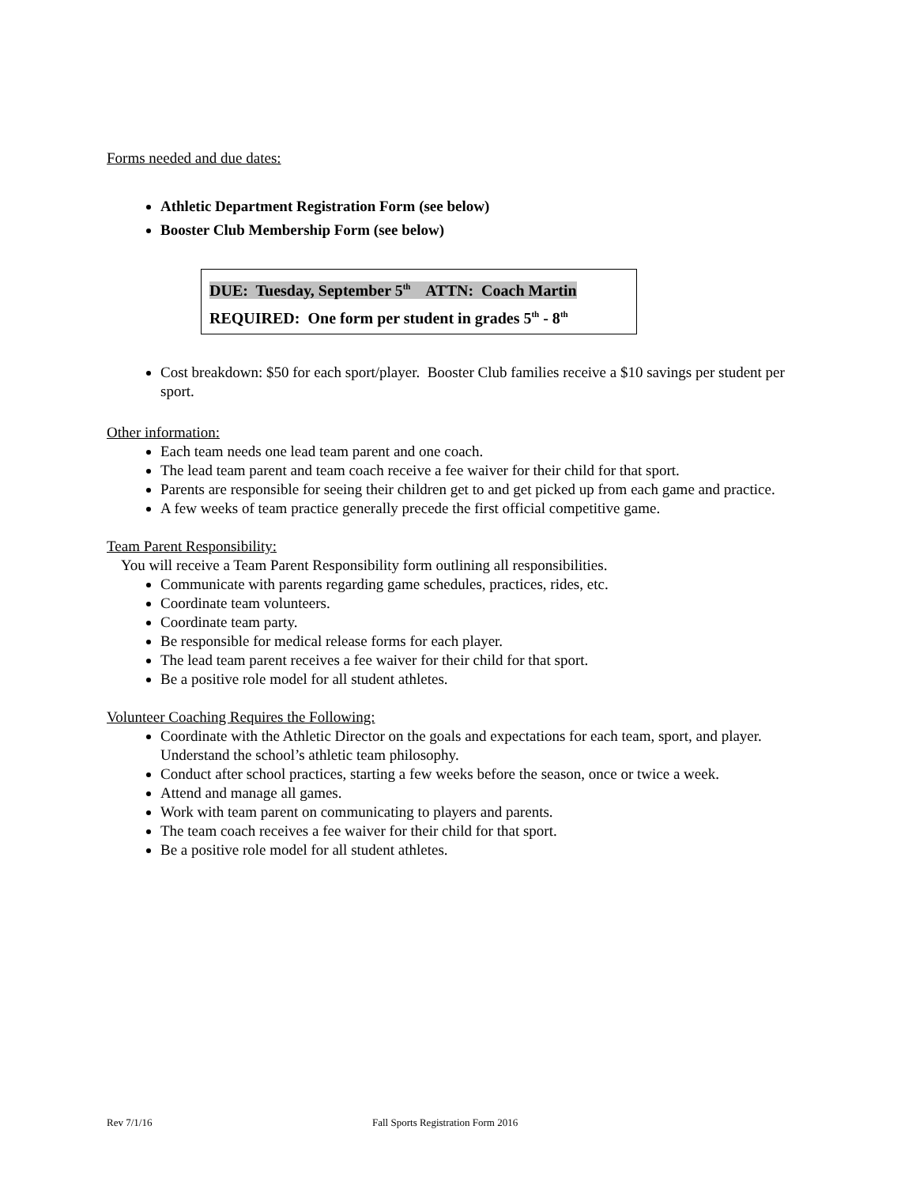Forms needed and due dates:
Athletic Department Registration Form (see below)
Booster Club Membership Form (see below)
DUE: Tuesday, September 5<sup>th</sup> ATTN: Coach Martin
REQUIRED: One form per student in grades 5<sup>th</sup> - 8<sup>th</sup>
Cost breakdown: $50 for each sport/player. Booster Club families receive a $10 savings per student per sport.
Other information:
Each team needs one lead team parent and one coach.
The lead team parent and team coach receive a fee waiver for their child for that sport.
Parents are responsible for seeing their children get to and get picked up from each game and practice.
A few weeks of team practice generally precede the first official competitive game.
Team Parent Responsibility:
You will receive a Team Parent Responsibility form outlining all responsibilities.
Communicate with parents regarding game schedules, practices, rides, etc.
Coordinate team volunteers.
Coordinate team party.
Be responsible for medical release forms for each player.
The lead team parent receives a fee waiver for their child for that sport.
Be a positive role model for all student athletes.
Volunteer Coaching Requires the Following:
Coordinate with the Athletic Director on the goals and expectations for each team, sport, and player. Understand the school’s athletic team philosophy.
Conduct after school practices, starting a few weeks before the season, once or twice a week.
Attend and manage all games.
Work with team parent on communicating to players and parents.
The team coach receives a fee waiver for their child for that sport.
Be a positive role model for all student athletes.
Rev 7/1/16 Fall Sports Registration Form 2016